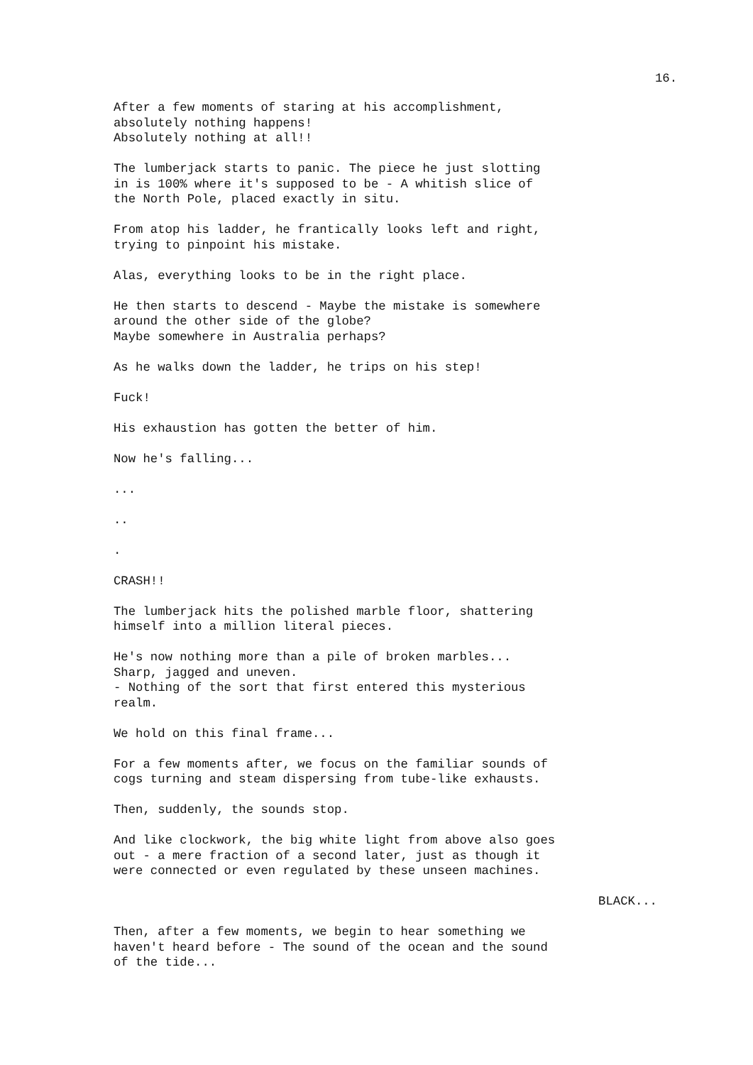16.
After a few moments of staring at his accomplishment, absolutely nothing happens! Absolutely nothing at all!!
The lumberjack starts to panic. The piece he just slotting in is 100% where it's supposed to be - A whitish slice of the North Pole, placed exactly in situ.
From atop his ladder, he frantically looks left and right, trying to pinpoint his mistake.
Alas, everything looks to be in the right place.
He then starts to descend - Maybe the mistake is somewhere around the other side of the globe? Maybe somewhere in Australia perhaps?
As he walks down the ladder, he trips on his step!
Fuck!
His exhaustion has gotten the better of him.
Now he's falling...
...
..
.
CRASH!!
The lumberjack hits the polished marble floor, shattering himself into a million literal pieces.
He's now nothing more than a pile of broken marbles... Sharp, jagged and uneven. - Nothing of the sort that first entered this mysterious realm.
We hold on this final frame...
For a few moments after, we focus on the familiar sounds of cogs turning and steam dispersing from tube-like exhausts.
Then, suddenly, the sounds stop.
And like clockwork, the big white light from above also goes out - a mere fraction of a second later, just as though it were connected or even regulated by these unseen machines.
BLACK...
Then, after a few moments, we begin to hear something we haven't heard before - The sound of the ocean and the sound of the tide...